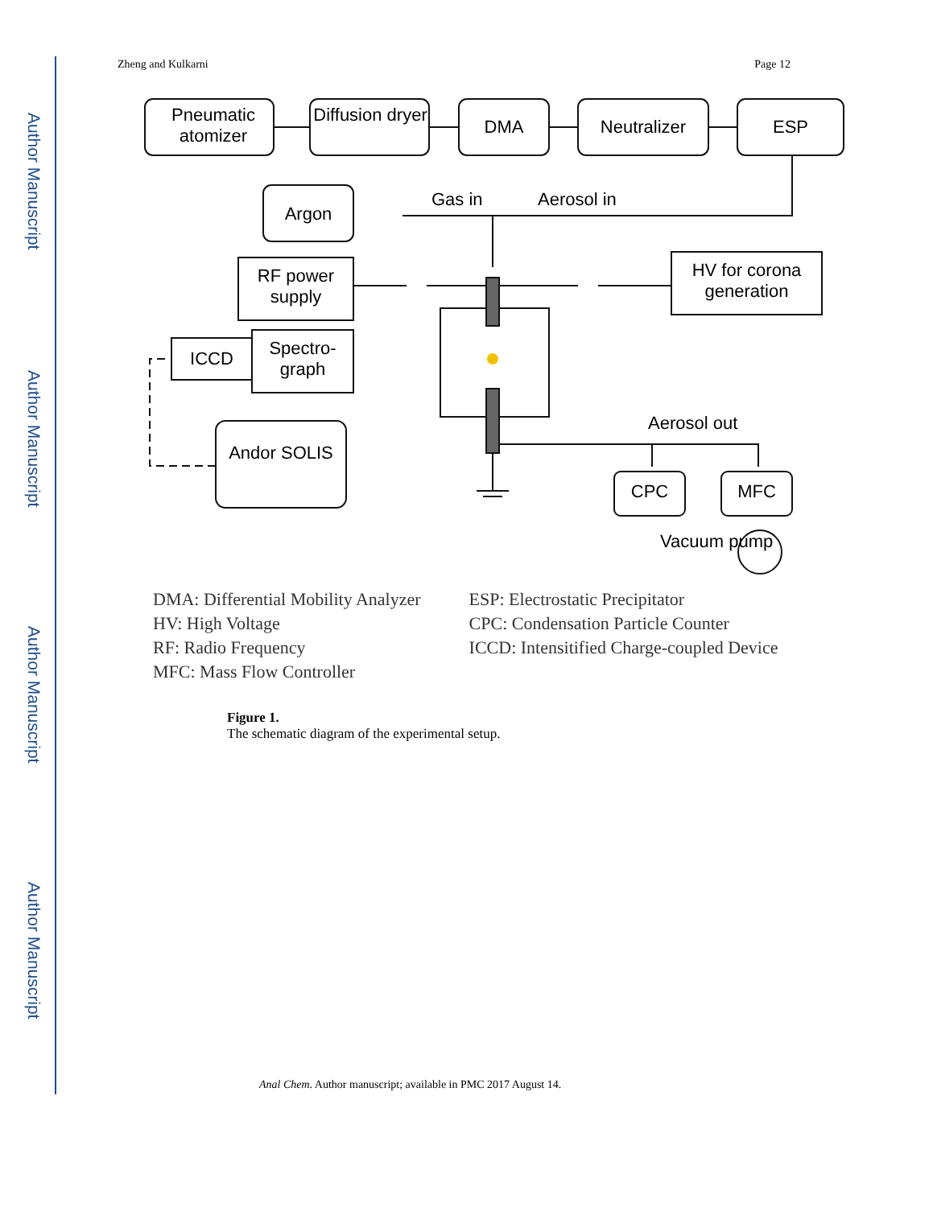Author Manuscript
Author Manuscript
Author Manuscript
Author Manuscript
Zheng and Kulkarni Page 12
Pneumatic atomizer
Diffusion dryer
DMA Neutralizer ESP
Argon
Gas in Aerosol in
RF power supply
HV for corona generation
ICCD
Spectro- graph
Andor SOLIS
Aerosol out
CPC MFC
Vacuum pump
DMA: Differential Mobility Analyzer
HV: High Voltage
RF: Radio Frequency
MFC: Mass Flow Controller
ESP: Electrostatic Precipitator
CPC: Condensation Particle Counter
ICCD: Intensitified Charge-coupled Device
Figure 1.
The schematic diagram of the experimental setup.
Anal Chem. Author manuscript; available in PMC 2017 August 14.